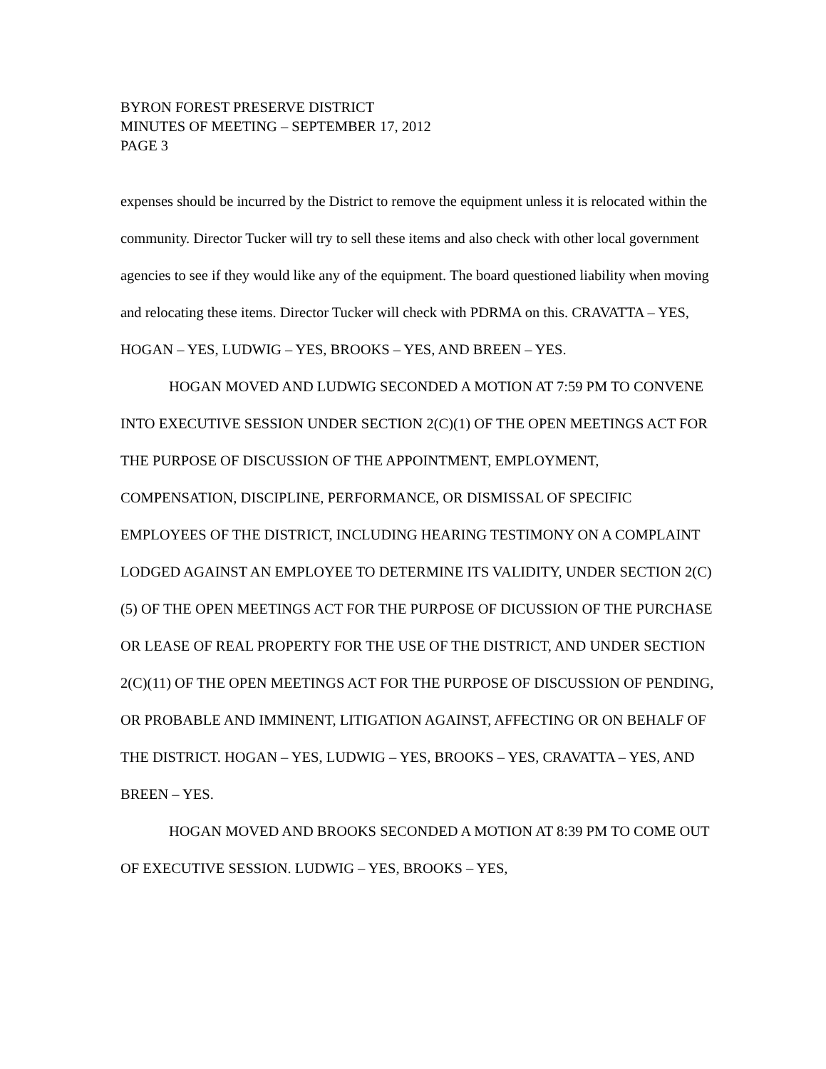BYRON FOREST PRESERVE DISTRICT
MINUTES OF MEETING – SEPTEMBER 17, 2012
PAGE 3
expenses should be incurred by the District to remove the equipment unless it is relocated within the community. Director Tucker will try to sell these items and also check with other local government agencies to see if they would like any of the equipment. The board questioned liability when moving and relocating these items. Director Tucker will check with PDRMA on this. CRAVATTA – YES, HOGAN – YES, LUDWIG – YES, BROOKS – YES, AND BREEN – YES.
HOGAN MOVED AND LUDWIG SECONDED A MOTION AT 7:59 PM TO CONVENE INTO EXECUTIVE SESSION UNDER SECTION 2(C)(1) OF THE OPEN MEETINGS ACT FOR THE PURPOSE OF DISCUSSION OF THE APPOINTMENT, EMPLOYMENT, COMPENSATION, DISCIPLINE, PERFORMANCE, OR DISMISSAL OF SPECIFIC EMPLOYEES OF THE DISTRICT, INCLUDING HEARING TESTIMONY ON A COMPLAINT LODGED AGAINST AN EMPLOYEE TO DETERMINE ITS VALIDITY, UNDER SECTION 2(C)(5) OF THE OPEN MEETINGS ACT FOR THE PURPOSE OF DICUSSION OF THE PURCHASE OR LEASE OF REAL PROPERTY FOR THE USE OF THE DISTRICT, AND UNDER SECTION 2(C)(11) OF THE OPEN MEETINGS ACT FOR THE PURPOSE OF DISCUSSION OF PENDING, OR PROBABLE AND IMMINENT, LITIGATION AGAINST, AFFECTING OR ON BEHALF OF THE DISTRICT. HOGAN – YES, LUDWIG – YES, BROOKS – YES, CRAVATTA – YES, AND BREEN – YES.
HOGAN MOVED AND BROOKS SECONDED A MOTION AT 8:39 PM TO COME OUT OF EXECUTIVE SESSION. LUDWIG – YES, BROOKS – YES,